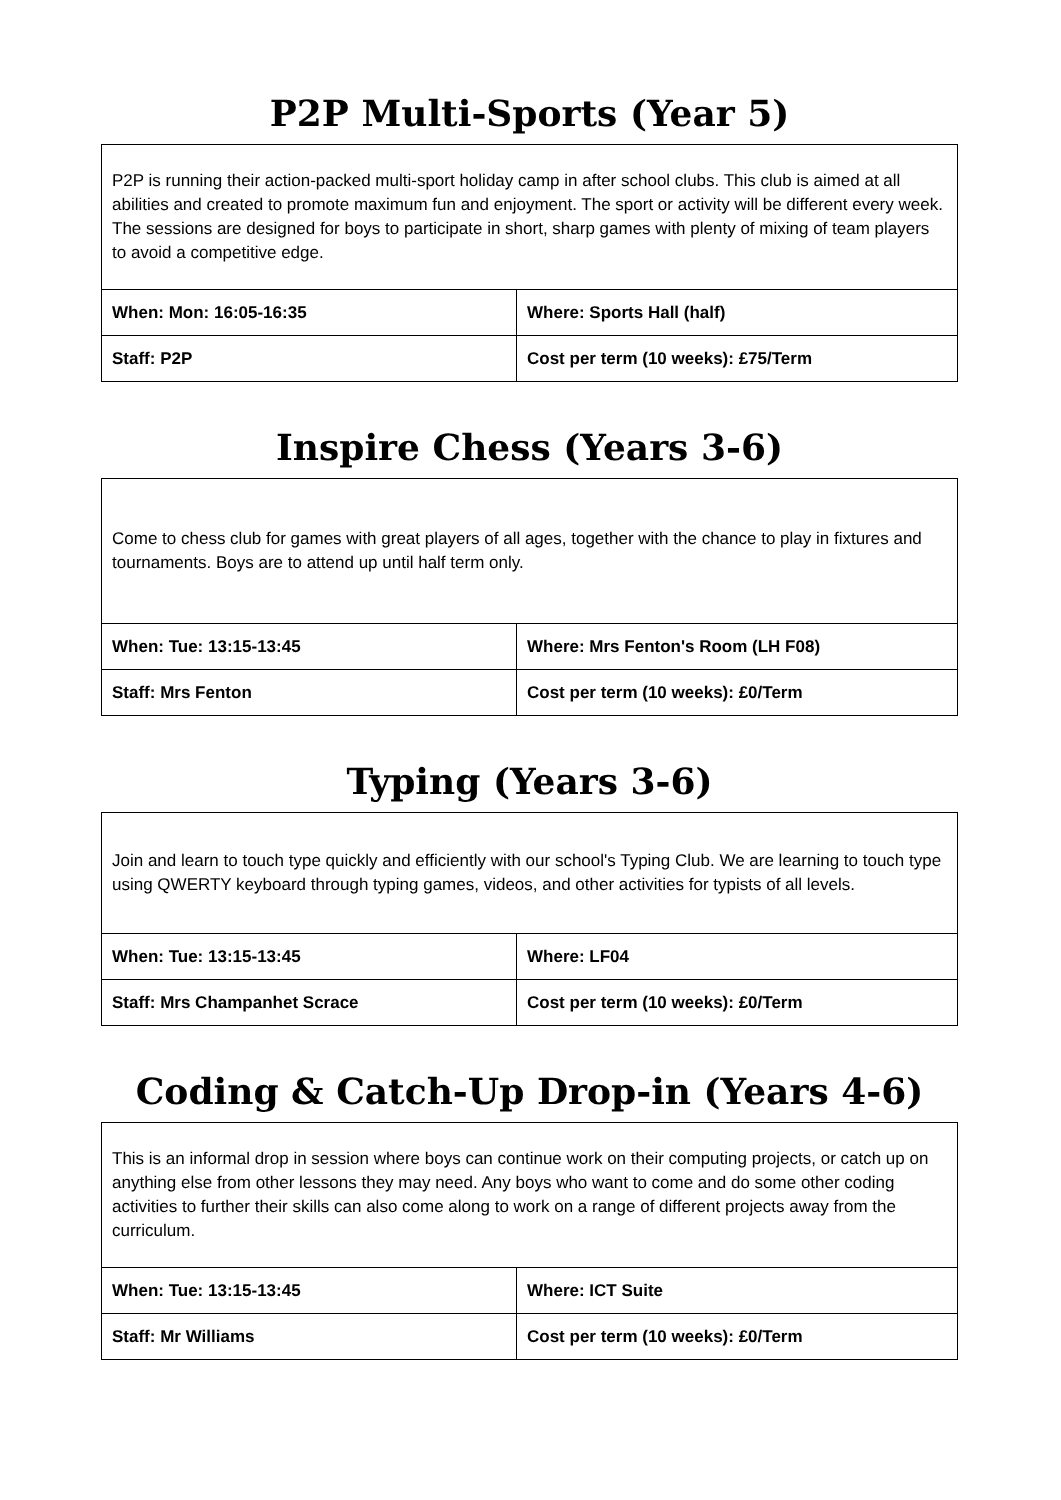P2P Multi-Sports (Year 5)
| P2P is running their action-packed multi-sport holiday camp in after school clubs. This club is aimed at all abilities and created to promote maximum fun and enjoyment. The sport or activity will be different every week. The sessions are designed for boys to participate in short, sharp games with plenty of mixing of team players to avoid a competitive edge. | |
| When: Mon: 16:05-16:35 | Where: Sports Hall (half) |
| Staff: P2P | Cost per term (10 weeks): £75/Term |
Inspire Chess (Years 3-6)
| Come to chess club for games with great players of all ages, together with the chance to play in fixtures and tournaments. Boys are to attend up until half term only. | |
| When: Tue: 13:15-13:45 | Where: Mrs Fenton's Room (LH F08) |
| Staff: Mrs Fenton | Cost per term (10 weeks): £0/Term |
Typing (Years 3-6)
| Join and learn to touch type quickly and efficiently with our school's Typing Club. We are learning to touch type using QWERTY keyboard through typing games, videos, and other activities for typists of all levels. | |
| When: Tue: 13:15-13:45 | Where: LF04 |
| Staff: Mrs Champanhet Scrace | Cost per term (10 weeks): £0/Term |
Coding & Catch-Up Drop-in (Years 4-6)
| This is an informal drop in session where boys can continue work on their computing projects, or catch up on anything else from other lessons they may need. Any boys who want to come and do some other coding activities to further their skills can also come along to work on a range of different projects away from the curriculum. | |
| When: Tue: 13:15-13:45 | Where: ICT Suite |
| Staff: Mr Williams | Cost per term (10 weeks): £0/Term |